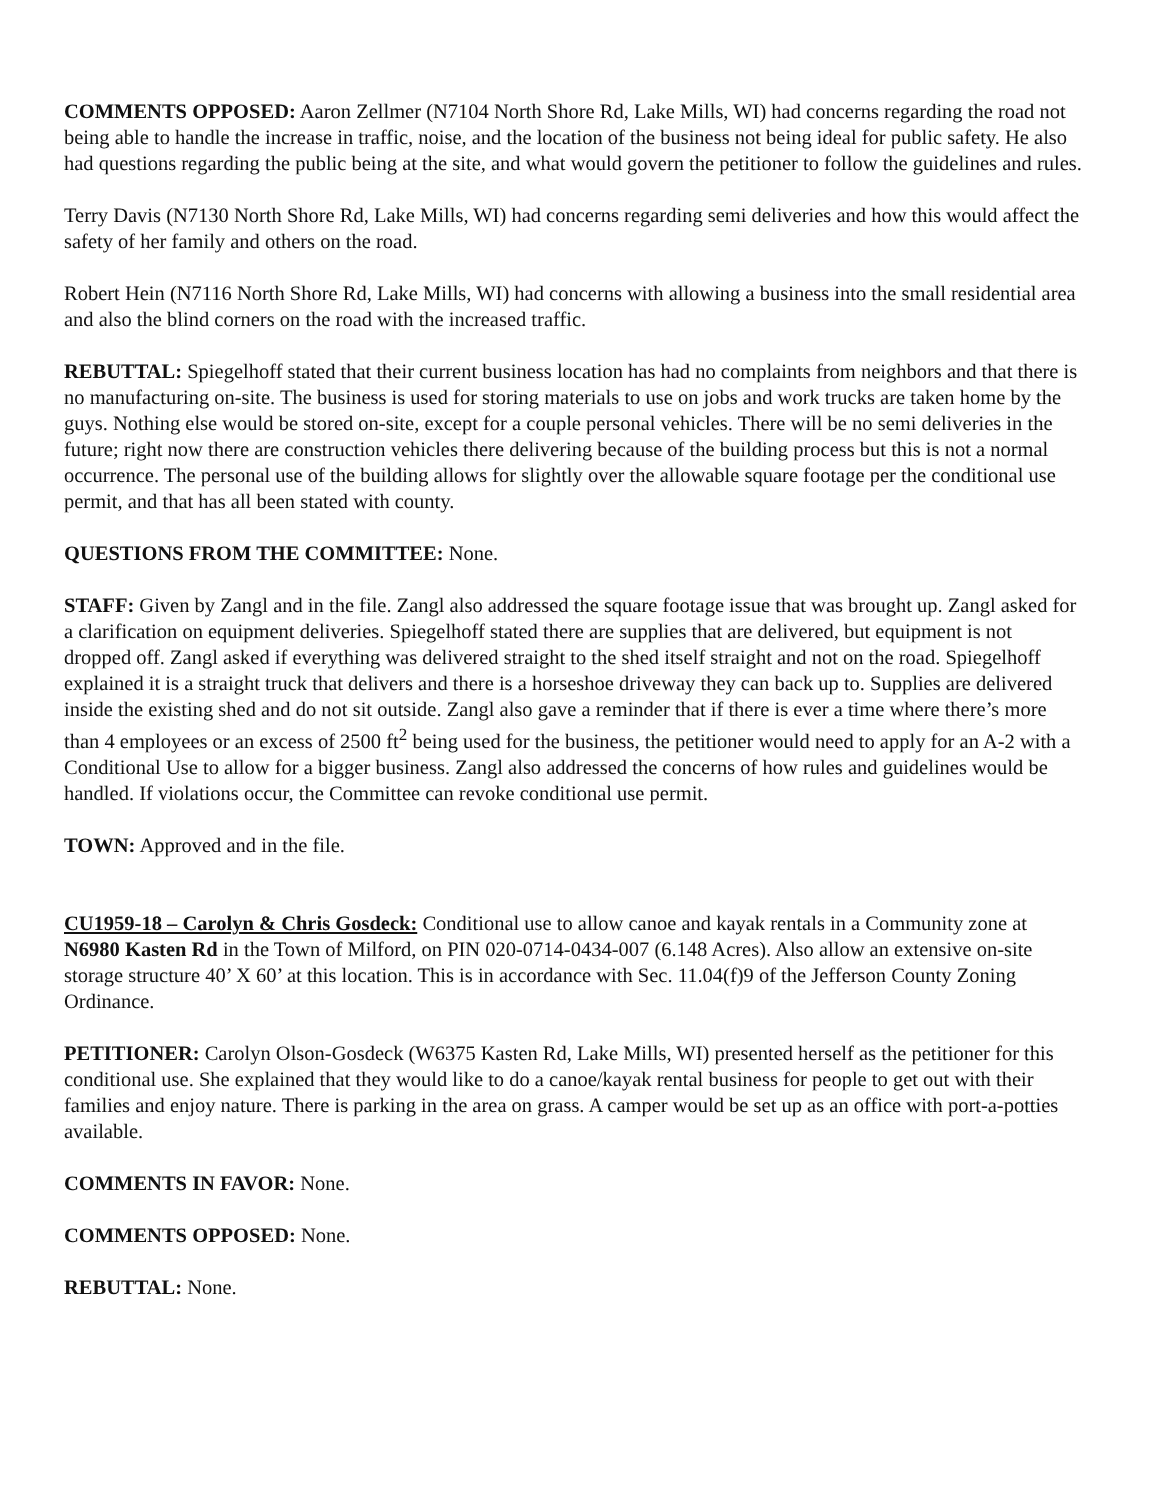COMMENTS OPPOSED: Aaron Zellmer (N7104 North Shore Rd, Lake Mills, WI) had concerns regarding the road not being able to handle the increase in traffic, noise, and the location of the business not being ideal for public safety. He also had questions regarding the public being at the site, and what would govern the petitioner to follow the guidelines and rules.
Terry Davis (N7130 North Shore Rd, Lake Mills, WI) had concerns regarding semi deliveries and how this would affect the safety of her family and others on the road.
Robert Hein (N7116 North Shore Rd, Lake Mills, WI) had concerns with allowing a business into the small residential area and also the blind corners on the road with the increased traffic.
REBUTTAL: Spiegelhoff stated that their current business location has had no complaints from neighbors and that there is no manufacturing on-site. The business is used for storing materials to use on jobs and work trucks are taken home by the guys. Nothing else would be stored on-site, except for a couple personal vehicles. There will be no semi deliveries in the future; right now there are construction vehicles there delivering because of the building process but this is not a normal occurrence. The personal use of the building allows for slightly over the allowable square footage per the conditional use permit, and that has all been stated with county.
QUESTIONS FROM THE COMMITTEE: None.
STAFF: Given by Zangl and in the file. Zangl also addressed the square footage issue that was brought up. Zangl asked for a clarification on equipment deliveries. Spiegelhoff stated there are supplies that are delivered, but equipment is not dropped off. Zangl asked if everything was delivered straight to the shed itself straight and not on the road. Spiegelhoff explained it is a straight truck that delivers and there is a horseshoe driveway they can back up to. Supplies are delivered inside the existing shed and do not sit outside. Zangl also gave a reminder that if there is ever a time where there’s more than 4 employees or an excess of 2500 ft<sup>2</sup> being used for the business, the petitioner would need to apply for an A-2 with a Conditional Use to allow for a bigger business. Zangl also addressed the concerns of how rules and guidelines would be handled. If violations occur, the Committee can revoke conditional use permit.
TOWN: Approved and in the file.
CU1959-18 – Carolyn & Chris Gosdeck: Conditional use to allow canoe and kayak rentals in a Community zone at N6980 Kasten Rd in the Town of Milford, on PIN 020-0714-0434-007 (6.148 Acres). Also allow an extensive on-site storage structure 40’ X 60’ at this location. This is in accordance with Sec. 11.04(f)9 of the Jefferson County Zoning Ordinance.
PETITIONER: Carolyn Olson-Gosdeck (W6375 Kasten Rd, Lake Mills, WI) presented herself as the petitioner for this conditional use. She explained that they would like to do a canoe/kayak rental business for people to get out with their families and enjoy nature. There is parking in the area on grass. A camper would be set up as an office with port-a-potties available.
COMMENTS IN FAVOR: None.
COMMENTS OPPOSED: None.
REBUTTAL: None.